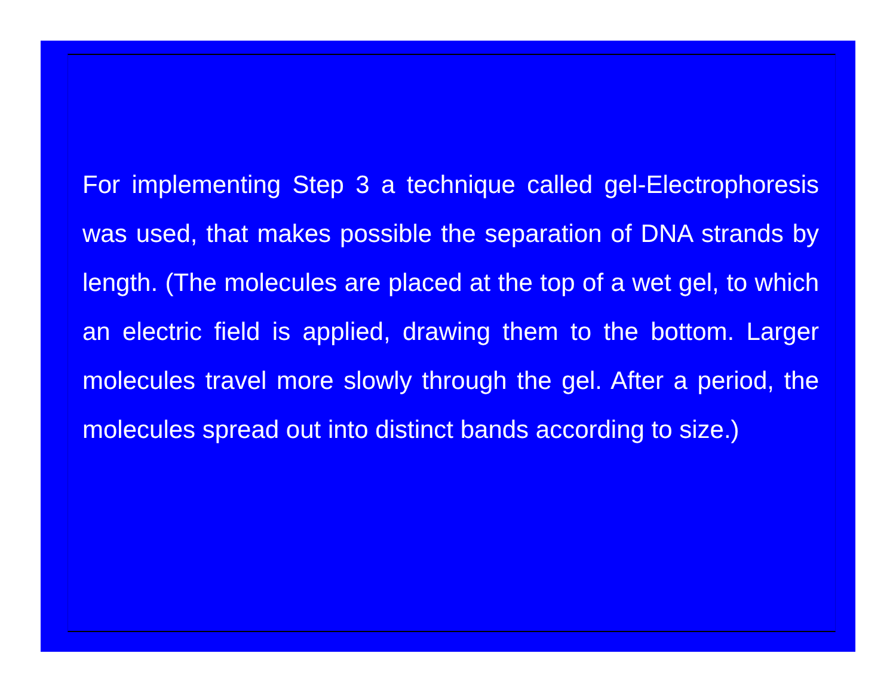For implementing Step 3 a technique called gel-Electrophoresis was used, that makes possible the separation of DNA strands by length. (The molecules are placed at the top of a wet gel, to which an electric field is applied, drawing them to the bottom. Larger molecules travel more slowly through the gel. After a period, the molecules spread out into distinct bands according to size.)